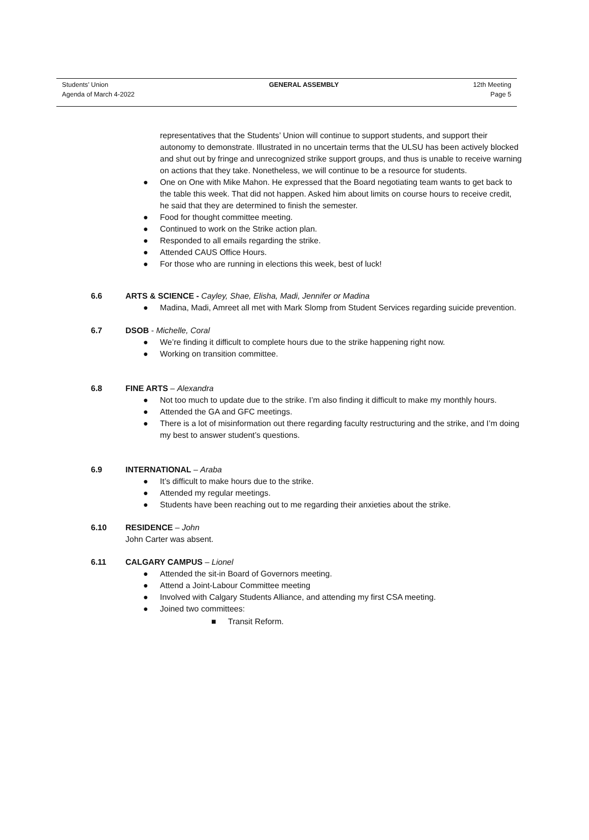Students’ Union
Agenda of March 4-2022
GENERAL ASSEMBLY 12th Meeting
Page 5
representatives that the Students’ Union will continue to support students, and support their autonomy to demonstrate. Illustrated in no uncertain terms that the ULSU has been actively blocked and shut out by fringe and unrecognized strike support groups, and thus is unable to receive warning on actions that they take. Nonetheless, we will continue to be a resource for students.
● One on One with Mike Mahon. He expressed that the Board negotiating team wants to get back to the table this week. That did not happen. Asked him about limits on course hours to receive credit, he said that they are determined to finish the semester.
● Food for thought committee meeting.
● Continued to work on the Strike action plan.
● Responded to all emails regarding the strike.
● Attended CAUS Office Hours.
● For those who are running in elections this week, best of luck!
6.6 ARTS & SCIENCE - Cayley, Shae, Elisha, Madi, Jennifer or Madina
● Madina, Madi, Amreet all met with Mark Slomp from Student Services regarding suicide prevention.
6.7 DSOB - Michelle, Coral
● We’re finding it difficult to complete hours due to the strike happening right now.
● Working on transition committee.
6.8 FINE ARTS – Alexandra
● Not too much to update due to the strike. I’m also finding it difficult to make my monthly hours.
● Attended the GA and GFC meetings.
● There is a lot of misinformation out there regarding faculty restructuring and the strike, and I’m doing my best to answer student’s questions.
6.9 INTERNATIONAL – Araba
● It’s difficult to make hours due to the strike.
● Attended my regular meetings.
● Students have been reaching out to me regarding their anxieties about the strike.
6.10 RESIDENCE – John
John Carter was absent.
6.11 CALGARY CAMPUS – Lionel
● Attended the sit-in Board of Governors meeting.
● Attend a Joint-Labour Committee meeting
● Involved with Calgary Students Alliance, and attending my first CSA meeting.
● Joined two committees:
■ Transit Reform.